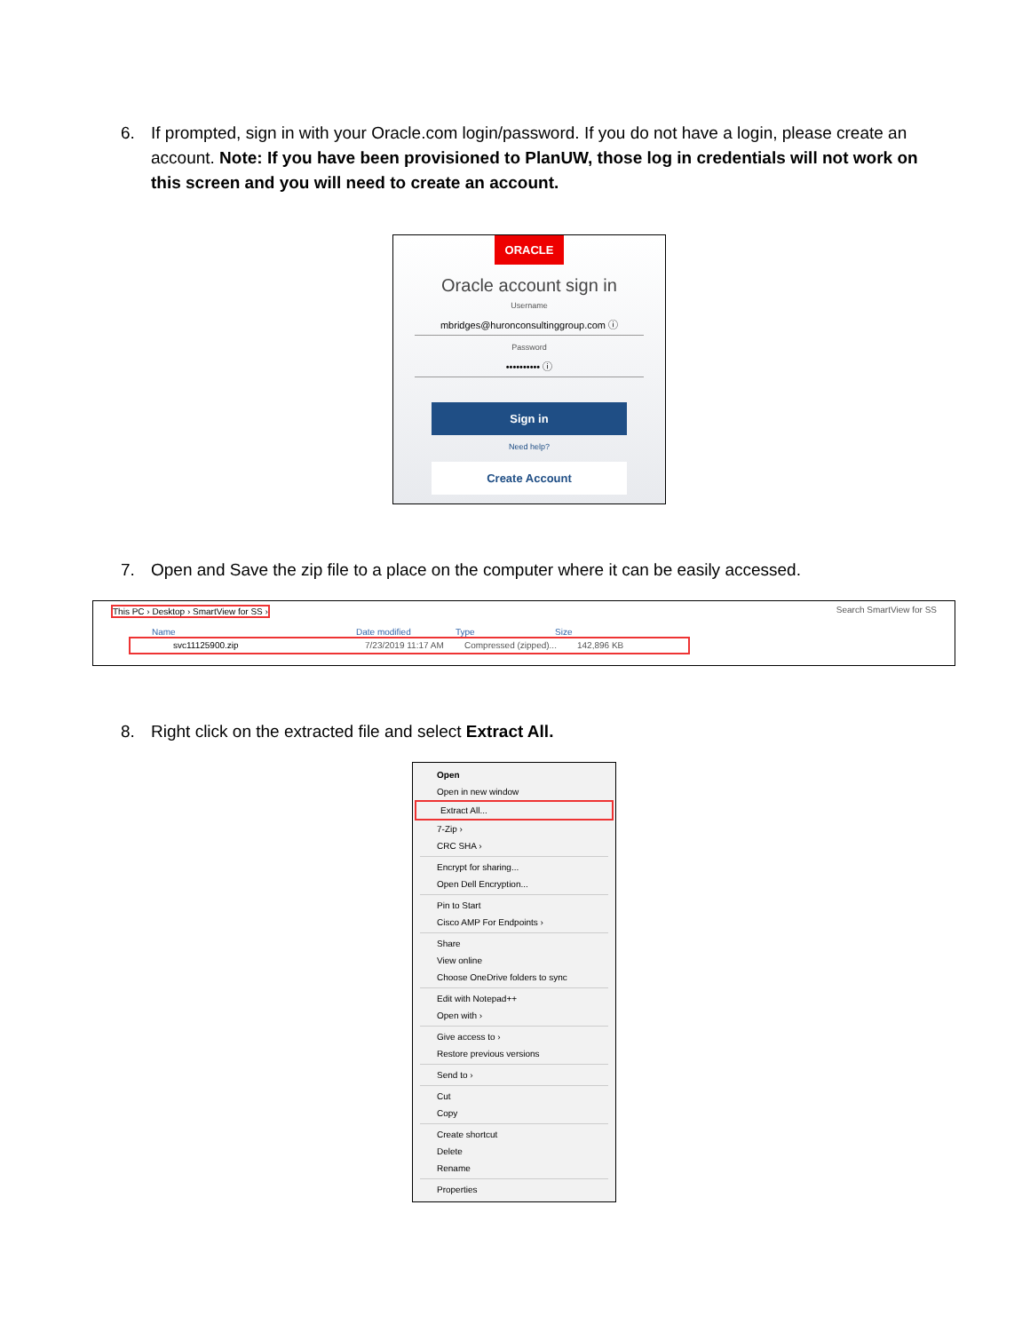6. If prompted, sign in with your Oracle.com login/password. If you do not have a login, please create an account. Note: If you have been provisioned to PlanUW, those log in credentials will not work on this screen and you will need to create an account.
ORACLE
Oracle account sign in
Username
mbridges@huronconsultinggroup.com ⓘ
Password
•••••••••• ⓘ
Sign in
Need help?
Create Account
7. Open and Save the zip file to a place on the computer where it can be easily accessed.
This PC › Desktop › SmartView for SS › Search SmartView for SS
Name Date modified Type Size
svc11125900.zip 7/23/2019 11:17 AM Compressed (zipped)... 142,896 KB
8. Right click on the extracted file and select Extract All.
Open
Open in new window
Extract All...
7-Zip ›
CRC SHA ›
Encrypt for sharing...
Open Dell Encryption...
Pin to Start
Cisco AMP For Endpoints ›
Share
View online
Choose OneDrive folders to sync
Edit with Notepad++
Open with ›
Give access to ›
Restore previous versions
Send to ›
Cut
Copy
Create shortcut
Delete
Rename
Properties